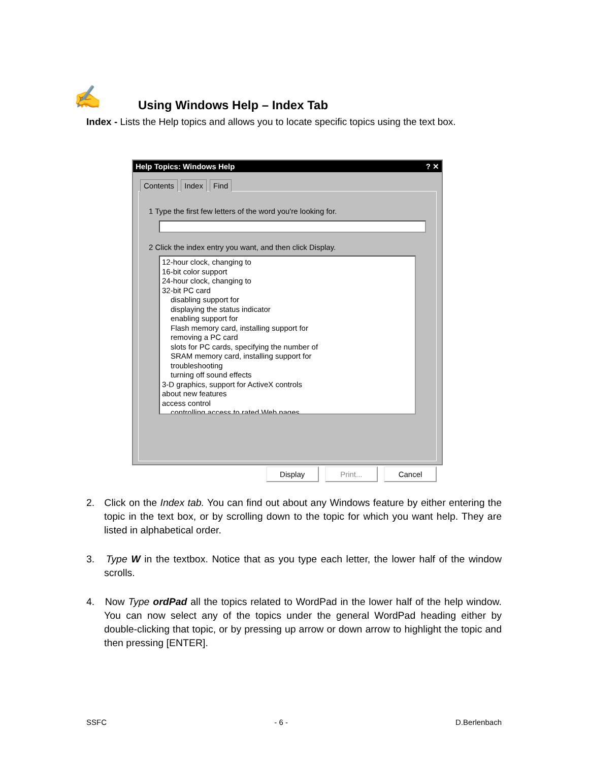✍
Using Windows Help – Index Tab
Index - Lists the Help topics and allows you to locate specific topics using the text box.
Help Topics: Windows Help ? ✕
Contents Index Find
1 Type the first few letters of the word you're looking for.
2 Click the index entry you want, and then click Display.
12-hour clock, changing to
16-bit color support
24-hour clock, changing to
32-bit PC card
disabling support for
displaying the status indicator
enabling support for
Flash memory card, installing support for
removing a PC card
slots for PC cards, specifying the number of
SRAM memory card, installing support for
troubleshooting
turning off sound effects
3-D graphics, support for ActiveX controls
about new features
access control
controlling access to rated Web pages
Display Print... Cancel
2. Click on the Index tab. You can find out about any Windows feature by either entering the topic in the text box, or by scrolling down to the topic for which you want help. They are listed in alphabetical order.
3. Type W in the textbox. Notice that as you type each letter, the lower half of the window scrolls.
4. Now Type ordPad all the topics related to WordPad in the lower half of the help window. You can now select any of the topics under the general WordPad heading either by double-clicking that topic, or by pressing up arrow or down arrow to highlight the topic and then pressing [ENTER].
SSFC - 6 - D.Berlenbach